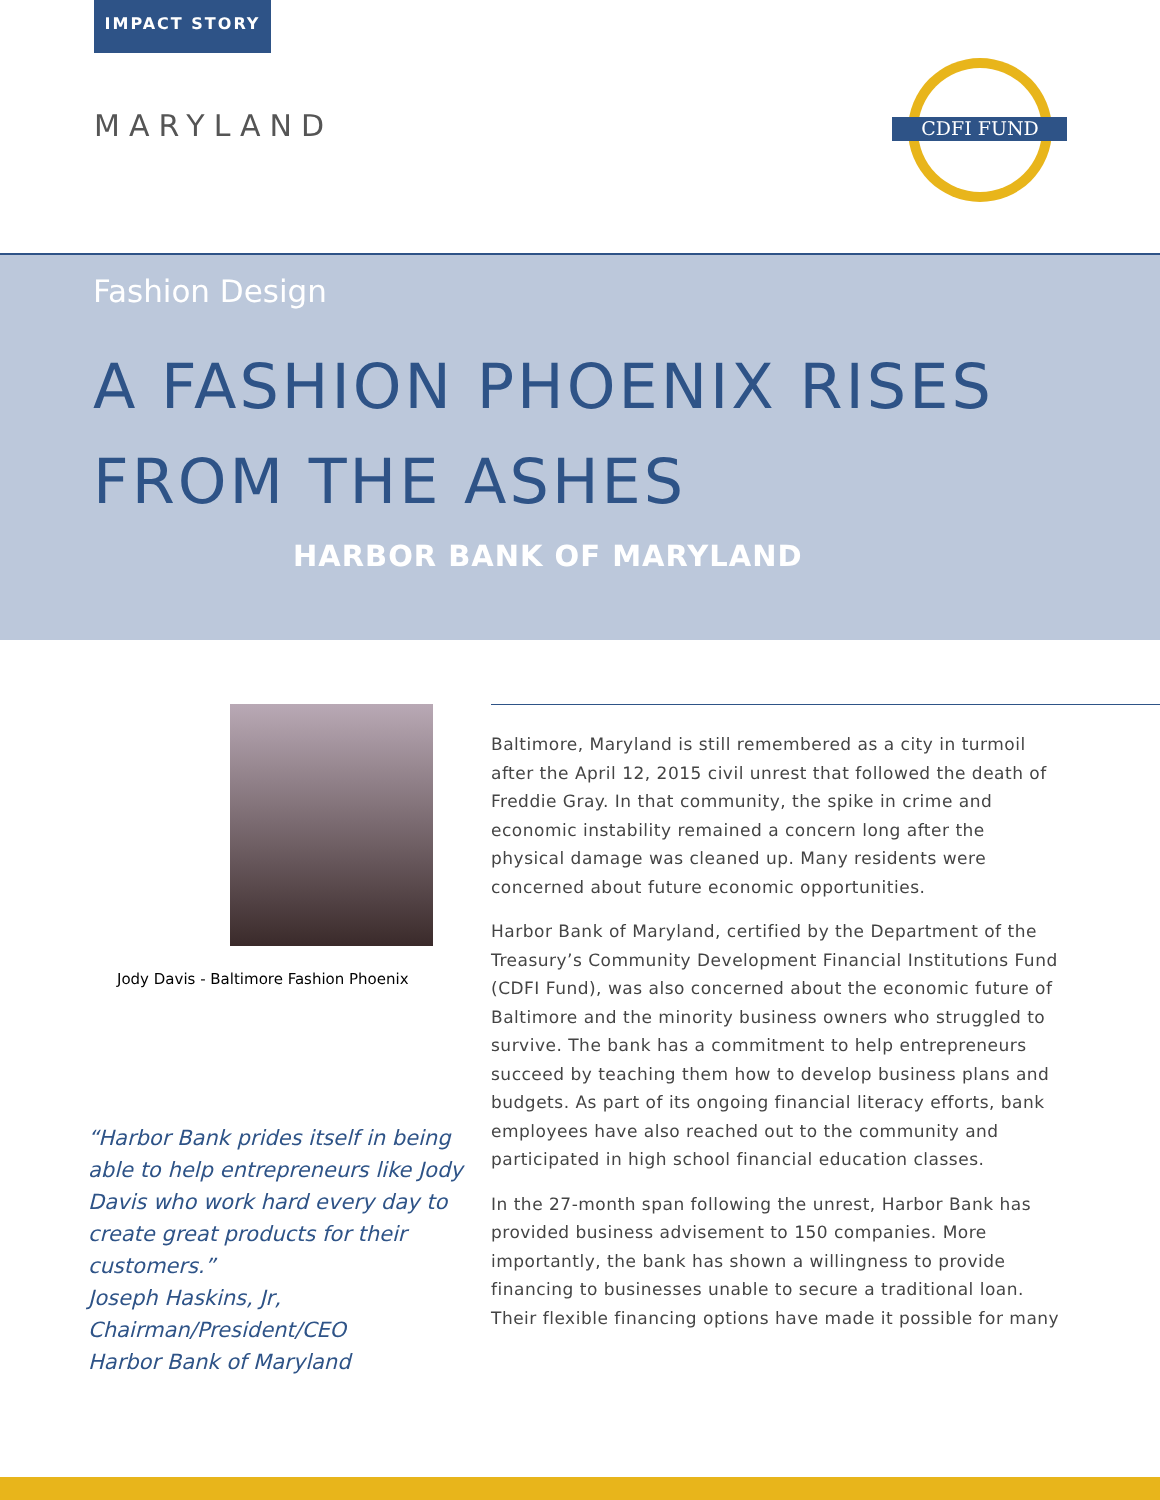IMPACT STORY
MARYLAND
CDFI FUND
Fashion Design
A FASHION PHOENIX RISES
FROM THE ASHES
HARBOR BANK OF MARYLAND
Jody Davis - Baltimore Fashion Phoenix
“Harbor Bank prides itself in being able to help entrepreneurs like Jody Davis who work hard every day to create great products for their customers.”
Joseph Haskins, Jr,
Chairman/President/CEO
Harbor Bank of Maryland
Baltimore, Maryland is still remembered as a city in turmoil after the April 12, 2015 civil unrest that followed the death of Freddie Gray. In that community, the spike in crime and economic instability remained a concern long after the physical damage was cleaned up. Many residents were concerned about future economic opportunities.
Harbor Bank of Maryland, certified by the Department of the Treasury’s Community Development Financial Institutions Fund (CDFI Fund), was also concerned about the economic future of Baltimore and the minority business owners who struggled to survive. The bank has a commitment to help entrepreneurs succeed by teaching them how to develop business plans and budgets. As part of its ongoing financial literacy efforts, bank employees have also reached out to the community and participated in high school financial education classes.
In the 27-month span following the unrest, Harbor Bank has provided business advisement to 150 companies. More importantly, the bank has shown a willingness to provide financing to businesses unable to secure a traditional loan. Their flexible financing options have made it possible for many